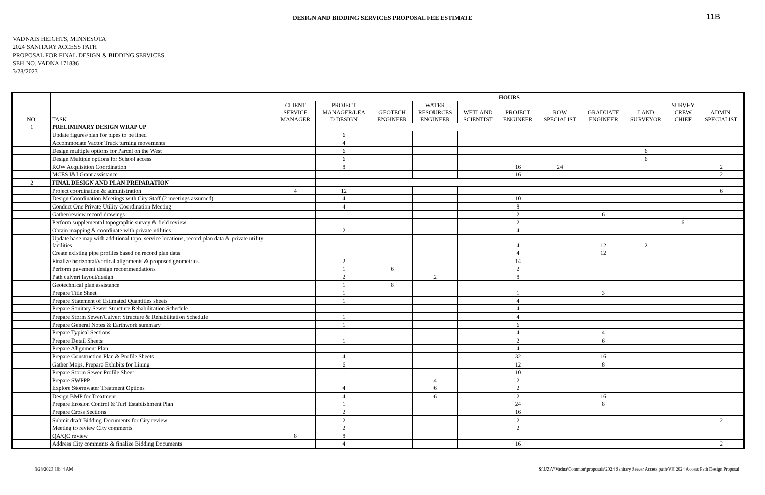DESIGN AND BIDDING SERVICES PROPOSAL FEE ESTIMATE
11B
VADNAIS HEIGHTS, MINNESOTA
2024 SANITARY ACCESS PATH
PROPOSAL FOR FINAL DESIGN & BIDDING SERVICES
SEH NO. VADNA 171836
3/28/2023
| | | HOURS | | | | | | | | | | |
| --- | --- | --- | --- | --- | --- | --- | --- | --- | --- | --- | --- | --- |
| NO. | TASK | CLIENT SERVICE MANAGER | PROJECT MANAGER/LEA D DESIGN | GEOTECH ENGINEER | WATER RESOURCES ENGINEER | WETLAND SCIENTIST | PROJECT ENGINEER | ROW SPECIALIST | GRADUATE ENGINEER | LAND SURVEYOR | SURVEY CREW CHIEF | ADMIN. SPECIALIST |
| 1 | PRELIMINARY DESIGN WRAP UP | | | | | | | | | | | |
| | Update figures/plan for pipes to be lined | | 6 | | | | | | | | | |
| | Accommodate Vactor Truck turning movements | | 4 | | | | | | | | | |
| | Design multiple options for Parcel on the West | | 6 | | | | | | | 6 | | |
| | Design Multiple options for School access | | 6 | | | | | | | 6 | | |
| | ROW Acquisition Coordination | | 8 | | | | 16 | 24 | | | | 2 |
| | MCES I&I Grant assistance | | 1 | | | | 16 | | | | | 2 |
| 2 | FINAL DESIGN AND PLAN PREPARATION | | | | | | | | | | | |
| | Project coordination & administration | 4 | 12 | | | | | | | | | 6 |
| | Design Coordination Meetings with City Staff (2 meetings assumed) | | 4 | | | | 10 | | | | | |
| | Conduct One Private Utility Coordination Meeting | | 4 | | | | 8 | | | | | |
| | Gather/review record drawings | | | | | | 2 | | 6 | | | |
| | Perform supplemental topographic survey & field review | | | | | | 2 | | | | 6 | |
| | Obtain mapping & coordinate with private utilities | | 2 | | | | 4 | | | | | |
| | Update base map with additional topo, service locations, record plan data & private utility facilities | | | | | | 4 | | 12 | 2 | | |
| | Create existing pipe profiles based on record plan data | | | | | | 4 | | 12 | | | |
| | Finalize horizontal/vertical alignments & proposed geometrics | | 2 | | | | 14 | | | | | |
| | Perform pavement design recommendations | | 1 | 6 | | | 2 | | | | | |
| | Path culvert layout/design | | 2 | | 2 | | 8 | | | | | |
| | Geotechnical plan assistance | | 1 | 8 | | | | | | | | |
| | Prepare Title Sheet | | 1 | | | | 1 | | 3 | | | |
| | Prepare Statement of Estimated Quantities sheets | | 1 | | | | 4 | | | | | |
| | Prepare Sanitary Sewer Structure Rehabilitation Schedule | | 1 | | | | 4 | | | | | |
| | Prepare Storm Sewer/Culvert Structure & Rehabilitation Schedule | | 1 | | | | 4 | | | | | |
| | Prepare General Notes & Earthwork summary | | 1 | | | | 6 | | | | | |
| | Prepare Typical Sections | | 1 | | | | 4 | | 4 | | | |
| | Prepare Detail Sheets | | 1 | | | | 2 | | 6 | | | |
| | Prepare Alignment Plan | | | | | | 4 | | | | | |
| | Prepare Construction Plan & Profile Sheets | | 4 | | | | 32 | | 16 | | | |
| | Gather Maps, Prepare Exhibits for Lining | | 6 | | | | 12 | | 8 | | | |
| | Prepare Storm Sewer Profile Sheet | | 1 | | | | 10 | | | | | |
| | Prepare SWPPP | | | | 4 | | 2 | | | | | |
| | Explore Stormwater Treatment Options | | 4 | | 6 | | 2 | | | | | |
| | Design BMP for Treatment | | 4 | | 6 | | 2 | | 16 | | | |
| | Prepare Erosion Control & Turf Establishment Plan | | 1 | | | | 24 | | 8 | | | |
| | Prepare Cross Sections | | 2 | | | | 16 | | | | | |
| | Submit draft Bidding Documents for City review | | 2 | | | | 2 | | | | | 2 |
| | Meeting to review City comments | | 2 | | | | 2 | | | | | |
| | QA/QC review | 8 | 8 | | | | | | | | | |
| | Address City comments & finalize Bidding Documents | | 4 | | | | 16 | | | | | 2 |
3/28/2023 10:44 AM S:\UZ\V\Vadna\Common\proposals\2024 Sanitary Sewer Access path\VH 2024 Access Path Design Proposal